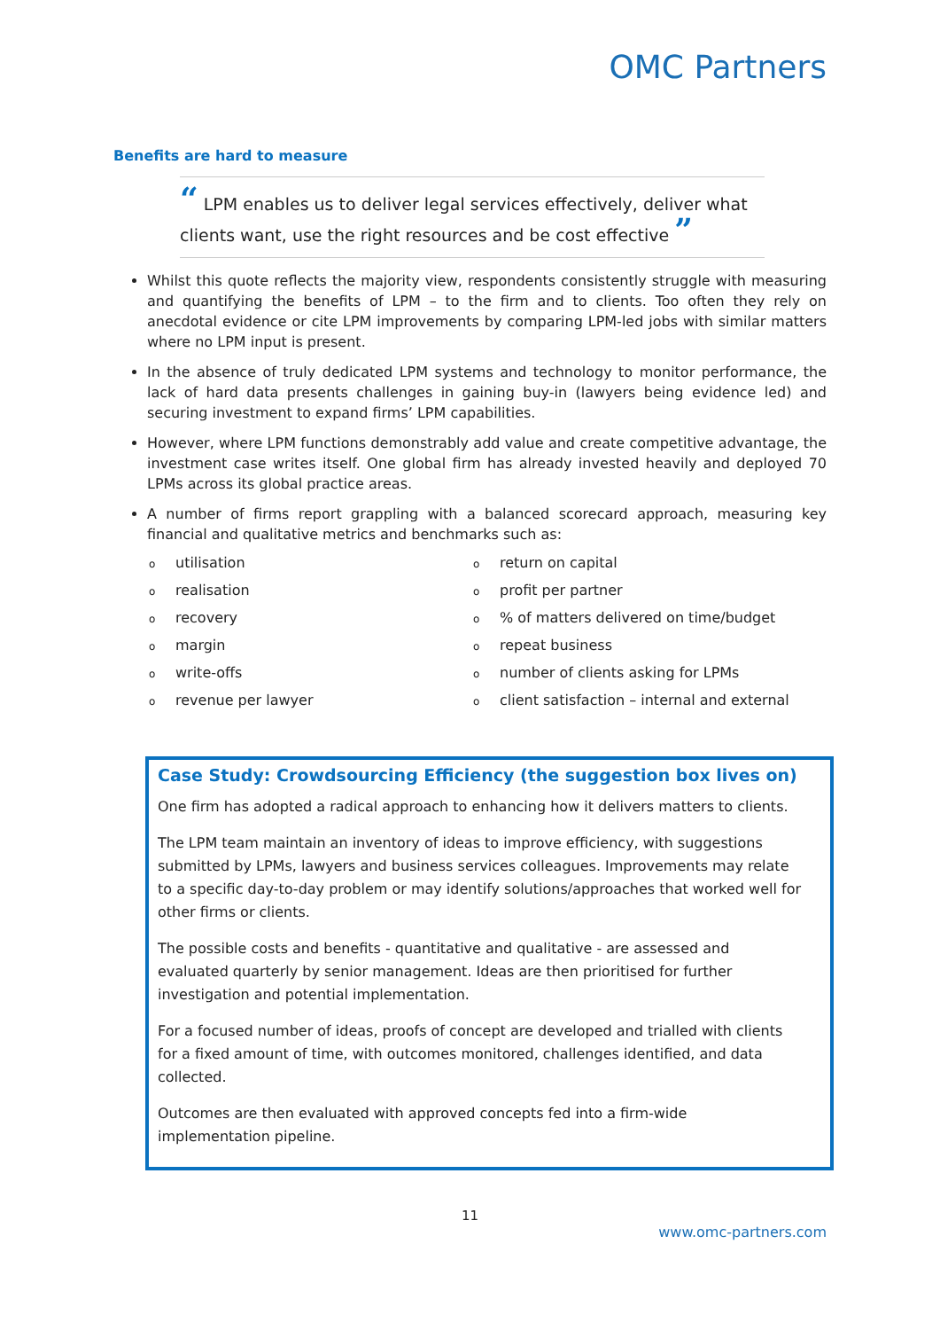OMC Partners
Benefits are hard to measure
“ LPM enables us to deliver legal services effectively, deliver what clients want, use the right resources and be cost effective ”
Whilst this quote reflects the majority view, respondents consistently struggle with measuring and quantifying the benefits of LPM – to the firm and to clients. Too often they rely on anecdotal evidence or cite LPM improvements by comparing LPM-led jobs with similar matters where no LPM input is present.
In the absence of truly dedicated LPM systems and technology to monitor performance, the lack of hard data presents challenges in gaining buy-in (lawyers being evidence led) and securing investment to expand firms’ LPM capabilities.
However, where LPM functions demonstrably add value and create competitive advantage, the investment case writes itself. One global firm has already invested heavily and deployed 70 LPMs across its global practice areas.
A number of firms report grappling with a balanced scorecard approach, measuring key financial and qualitative metrics and benchmarks such as:
outilisation
orealisation
orecovery
omargin
owrite-offs
orevenue per lawyer
oreturn on capital
oprofit per partner
o% of matters delivered on time/budget
orepeat business
onumber of clients asking for LPMs
oclient satisfaction – internal and external
Case Study: Crowdsourcing Efficiency (the suggestion box lives on)
One firm has adopted a radical approach to enhancing how it delivers matters to clients.
The LPM team maintain an inventory of ideas to improve efficiency, with suggestions submitted by LPMs, lawyers and business services colleagues. Improvements may relate to a specific day-to-day problem or may identify solutions/approaches that worked well for other firms or clients.
The possible costs and benefits - quantitative and qualitative - are assessed and evaluated quarterly by senior management. Ideas are then prioritised for further investigation and potential implementation.
For a focused number of ideas, proofs of concept are developed and trialled with clients for a fixed amount of time, with outcomes monitored, challenges identified, and data collected.
Outcomes are then evaluated with approved concepts fed into a firm-wide implementation pipeline.
11
www.omc-partners.com